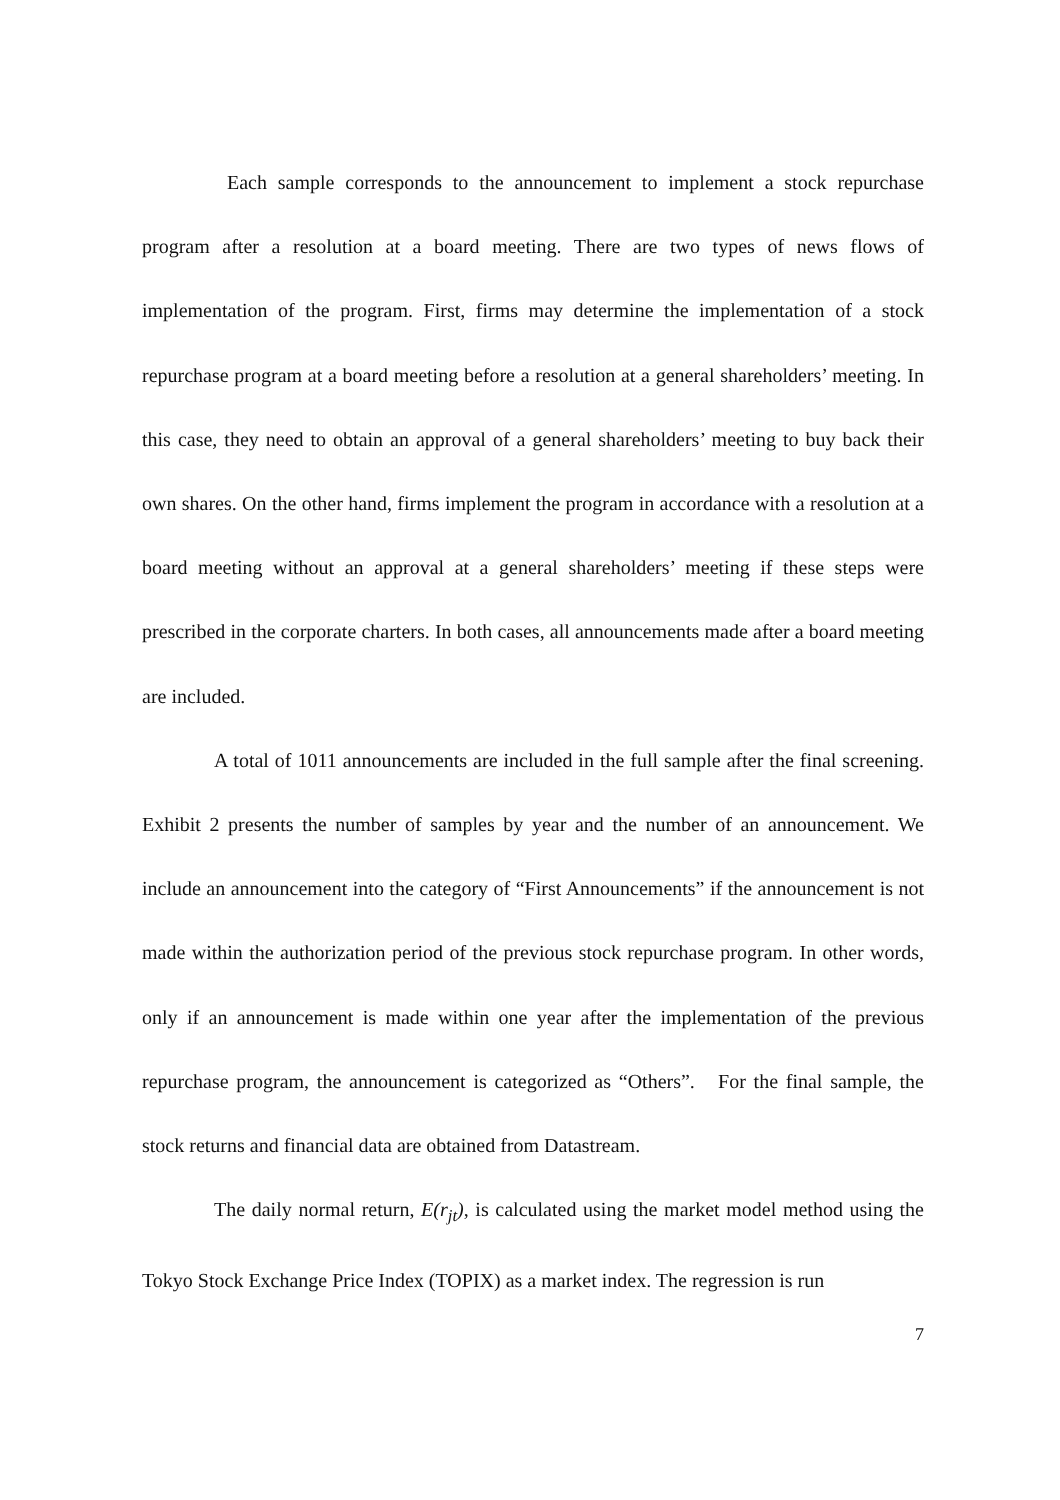Each sample corresponds to the announcement to implement a stock repurchase program after a resolution at a board meeting. There are two types of news flows of implementation of the program. First, firms may determine the implementation of a stock repurchase program at a board meeting before a resolution at a general shareholders’ meeting. In this case, they need to obtain an approval of a general shareholders’ meeting to buy back their own shares. On the other hand, firms implement the program in accordance with a resolution at a board meeting without an approval at a general shareholders’ meeting if these steps were prescribed in the corporate charters. In both cases, all announcements made after a board meeting are included.
A total of 1011 announcements are included in the full sample after the final screening. Exhibit 2 presents the number of samples by year and the number of an announcement. We include an announcement into the category of “First Announcements” if the announcement is not made within the authorization period of the previous stock repurchase program. In other words, only if an announcement is made within one year after the implementation of the previous repurchase program, the announcement is categorized as “Others”. For the final sample, the stock returns and financial data are obtained from Datastream.
The daily normal return, E(r<sub>jt</sub>), is calculated using the market model method using the Tokyo Stock Exchange Price Index (TOPIX) as a market index. The regression is run
7